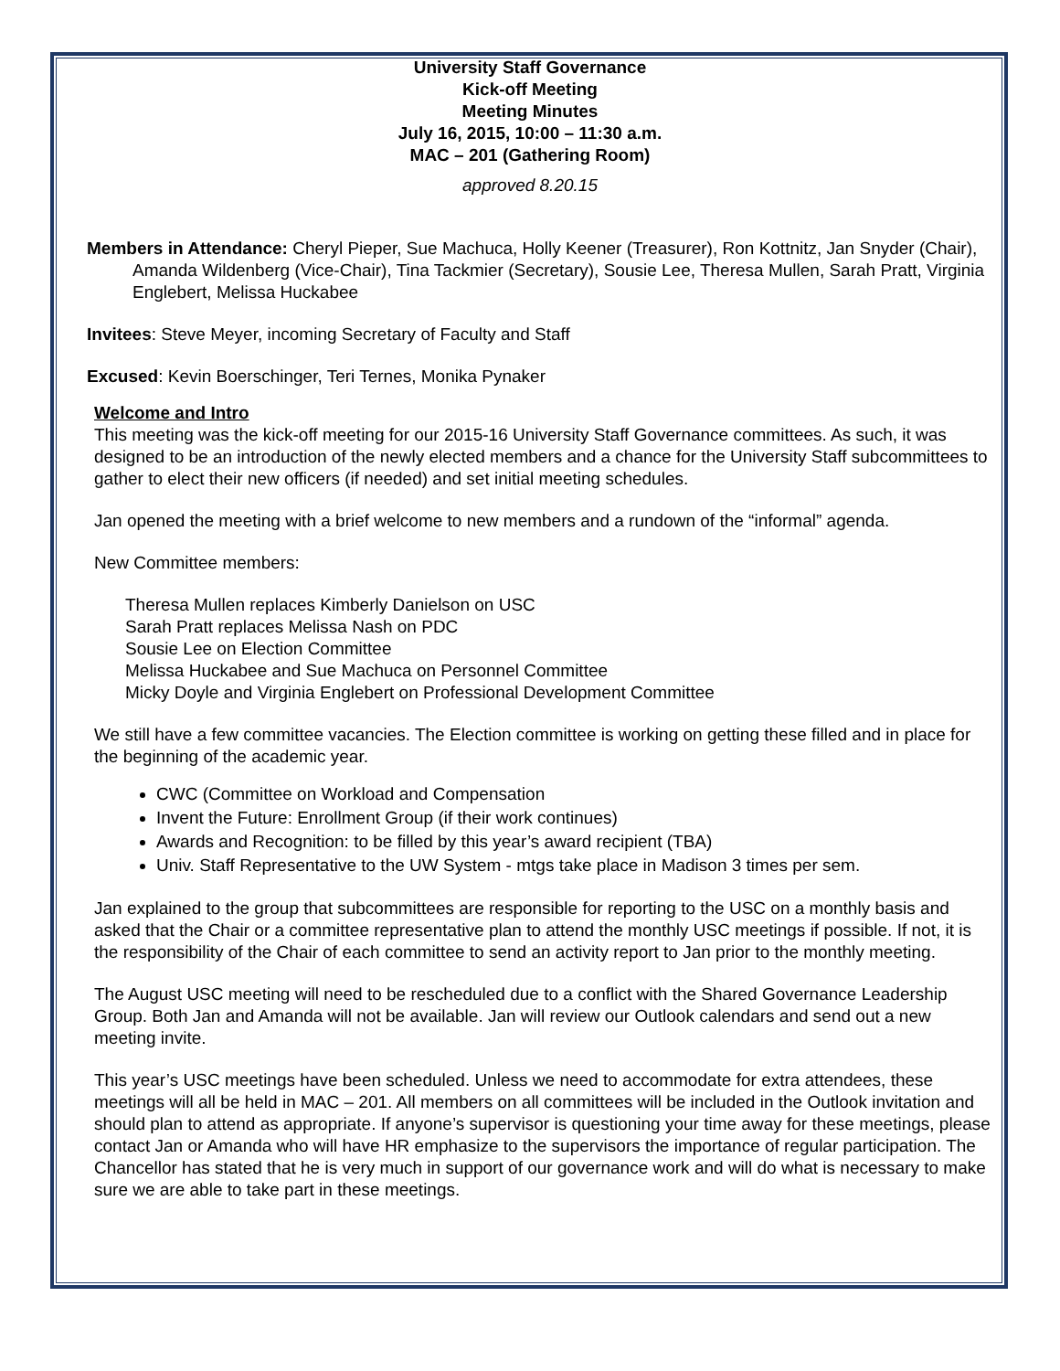University Staff Governance
Kick-off Meeting
Meeting Minutes
July 16, 2015, 10:00 – 11:30 a.m.
MAC – 201 (Gathering Room)
approved 8.20.15
Members in Attendance: Cheryl Pieper, Sue Machuca, Holly Keener (Treasurer), Ron Kottnitz, Jan Snyder (Chair), Amanda Wildenberg (Vice-Chair), Tina Tackmier (Secretary), Sousie Lee, Theresa Mullen, Sarah Pratt, Virginia Englebert, Melissa Huckabee
Invitees: Steve Meyer, incoming Secretary of Faculty and Staff
Excused: Kevin Boerschinger, Teri Ternes, Monika Pynaker
Welcome and Intro
This meeting was the kick-off meeting for our 2015-16 University Staff Governance committees. As such, it was designed to be an introduction of the newly elected members and a chance for the University Staff subcommittees to gather to elect their new officers (if needed) and set initial meeting schedules.
Jan opened the meeting with a brief welcome to new members and a rundown of the “informal” agenda.
New Committee members:
Theresa Mullen replaces Kimberly Danielson on USC
Sarah Pratt replaces Melissa Nash on PDC
Sousie Lee on Election Committee
Melissa Huckabee and Sue Machuca on Personnel Committee
Micky Doyle and Virginia Englebert on Professional Development Committee
We still have a few committee vacancies. The Election committee is working on getting these filled and in place for the beginning of the academic year.
CWC (Committee on Workload and Compensation
Invent the Future: Enrollment Group (if their work continues)
Awards and Recognition: to be filled by this year’s award recipient (TBA)
Univ. Staff Representative to the UW System - mtgs take place in Madison 3 times per sem.
Jan explained to the group that subcommittees are responsible for reporting to the USC on a monthly basis and asked that the Chair or a committee representative plan to attend the monthly USC meetings if possible. If not, it is the responsibility of the Chair of each committee to send an activity report to Jan prior to the monthly meeting.
The August USC meeting will need to be rescheduled due to a conflict with the Shared Governance Leadership Group. Both Jan and Amanda will not be available. Jan will review our Outlook calendars and send out a new meeting invite.
This year’s USC meetings have been scheduled. Unless we need to accommodate for extra attendees, these meetings will all be held in MAC – 201. All members on all committees will be included in the Outlook invitation and should plan to attend as appropriate. If anyone’s supervisor is questioning your time away for these meetings, please contact Jan or Amanda who will have HR emphasize to the supervisors the importance of regular participation. The Chancellor has stated that he is very much in support of our governance work and will do what is necessary to make sure we are able to take part in these meetings.